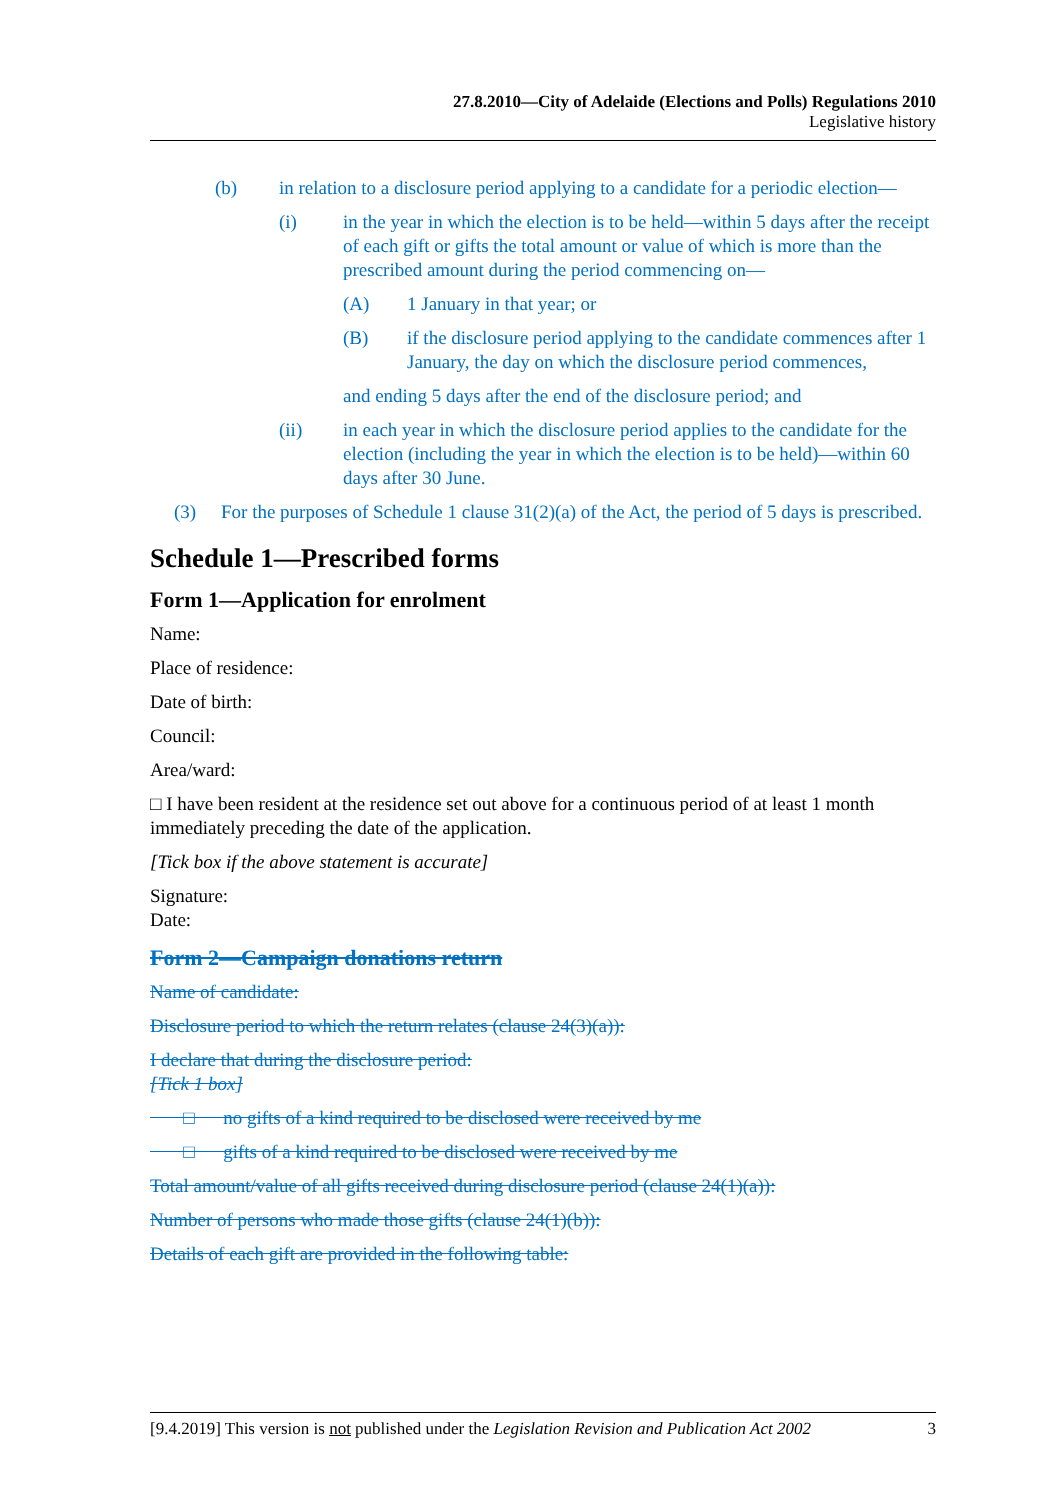27.8.2010—City of Adelaide (Elections and Polls) Regulations 2010
Legislative history
(b) in relation to a disclosure period applying to a candidate for a periodic election—
(i) in the year in which the election is to be held—within 5 days after the receipt of each gift or gifts the total amount or value of which is more than the prescribed amount during the period commencing on—
(A) 1 January in that year; or
(B) if the disclosure period applying to the candidate commences after 1 January, the day on which the disclosure period commences,
and ending 5 days after the end of the disclosure period; and
(ii) in each year in which the disclosure period applies to the candidate for the election (including the year in which the election is to be held)—within 60 days after 30 June.
(3) For the purposes of Schedule 1 clause 31(2)(a) of the Act, the period of 5 days is prescribed.
Schedule 1—Prescribed forms
Form 1—Application for enrolment
Name:
Place of residence:
Date of birth:
Council:
Area/ward:
□ I have been resident at the residence set out above for a continuous period of at least 1 month immediately preceding the date of the application.
[Tick box if the above statement is accurate]
Signature:
Date:
Form 2—Campaign donations return
Name of candidate:
Disclosure period to which the return relates (clause 24(3)(a)):
I declare that during the disclosure period:
[Tick 1 box]
□ no gifts of a kind required to be disclosed were received by me
□ gifts of a kind required to be disclosed were received by me
Total amount/value of all gifts received during disclosure period (clause 24(1)(a)):
Number of persons who made those gifts (clause 24(1)(b)):
Details of each gift are provided in the following table:
[9.4.2019] This version is not published under the Legislation Revision and Publication Act 2002 3